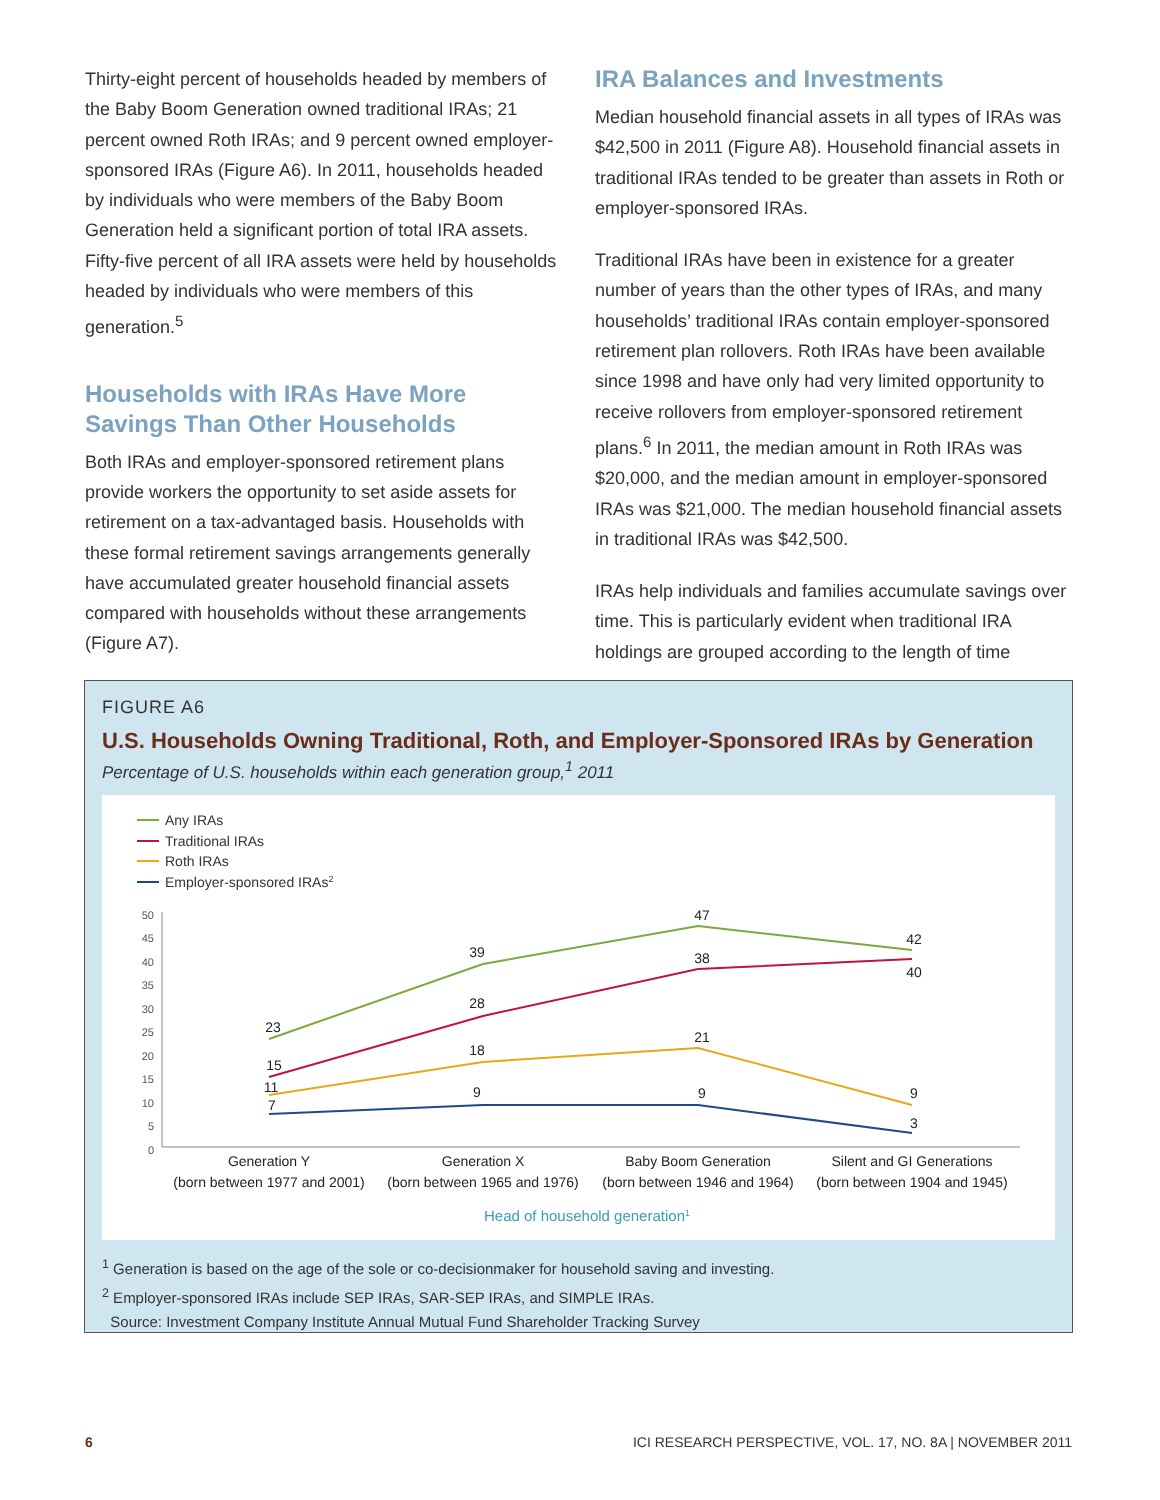Thirty-eight percent of households headed by members of the Baby Boom Generation owned traditional IRAs; 21 percent owned Roth IRAs; and 9 percent owned employer-sponsored IRAs (Figure A6). In 2011, households headed by individuals who were members of the Baby Boom Generation held a significant portion of total IRA assets. Fifty-five percent of all IRA assets were held by households headed by individuals who were members of this generation.<sup>5</sup>
Households with IRAs Have More Savings Than Other Households
Both IRAs and employer-sponsored retirement plans provide workers the opportunity to set aside assets for retirement on a tax-advantaged basis. Households with these formal retirement savings arrangements generally have accumulated greater household financial assets compared with households without these arrangements (Figure A7).
IRA Balances and Investments
Median household financial assets in all types of IRAs was $42,500 in 2011 (Figure A8). Household financial assets in traditional IRAs tended to be greater than assets in Roth or employer-sponsored IRAs.
Traditional IRAs have been in existence for a greater number of years than the other types of IRAs, and many households’ traditional IRAs contain employer-sponsored retirement plan rollovers. Roth IRAs have been available since 1998 and have only had very limited opportunity to receive rollovers from employer-sponsored retirement plans.<sup>6</sup> In 2011, the median amount in Roth IRAs was $20,000, and the median amount in employer-sponsored IRAs was $21,000. The median household financial assets in traditional IRAs was $42,500.
IRAs help individuals and families accumulate savings over time. This is particularly evident when traditional IRA holdings are grouped according to the length of time
FIGURE A6
U.S. Households Owning Traditional, Roth, and Employer-Sponsored IRAs by Generation
Percentage of U.S. households within each generation group,<sup>1</sup> 2011
Any IRAs
Traditional IRAs
Roth IRAs
Employer-sponsored IRAs2
50
45
40
35
30
25
20
15
10
5
0
23
15
11
7
39
28
18
9
47
38
21
9
42
40
9
3
Generation Y
(born between 1977 and 2001)
Generation X
(born between 1965 and 1976)
Baby Boom Generation
(born between 1946 and 1964)
Silent and GI Generations
(born between 1904 and 1945)
Head of household generation1
<sup>1</sup> Generation is based on the age of the sole or co-decisionmaker for household saving and investing.
<sup>2</sup> Employer-sponsored IRAs include SEP IRAs, SAR-SEP IRAs, and SIMPLE IRAs.
Source: Investment Company Institute Annual Mutual Fund Shareholder Tracking Survey
6 ICI RESEARCH PERSPECTIVE, VOL. 17, NO. 8A | NOVEMBER 2011